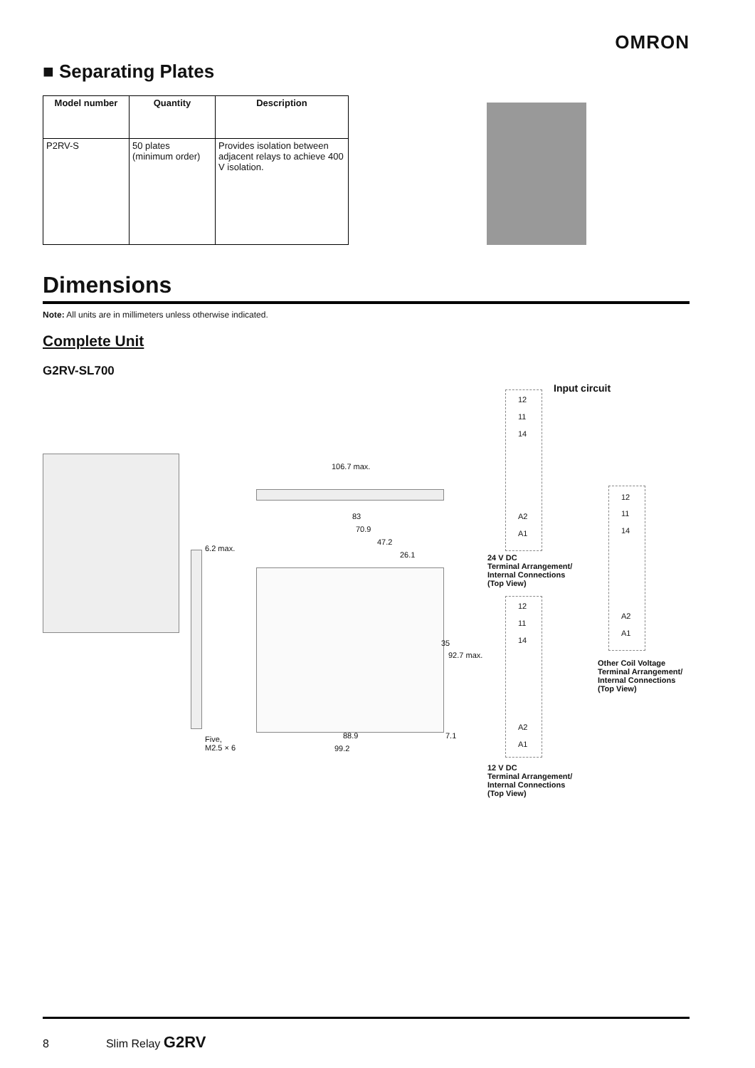OMRON
■ Separating Plates
| Model number | Quantity | Description |
| --- | --- | --- |
| P2RV-S | 50 plates (minimum order) | Provides isolation between adjacent relays to achieve 400 V isolation. |
Dimensions
Note: All units are in millimeters unless otherwise indicated.
Complete Unit
G2RV-SL700
6.2 max.
Five,
M2.5 × 6
106.7 max.
83
70.9
47.2
26.1
35
92.7 max.
88.9 7.1
99.2
Input circuit
12
11
14
A2
A1
24 V DC
Terminal Arrangement/
Internal Connections
(Top View)
12
11
14
A2
A1
12 V DC
Terminal Arrangement/
Internal Connections
(Top View)
12
11
14
A2
A1
Other Coil Voltage
Terminal Arrangement/
Internal Connections
(Top View)
8 Slim Relay G2RV